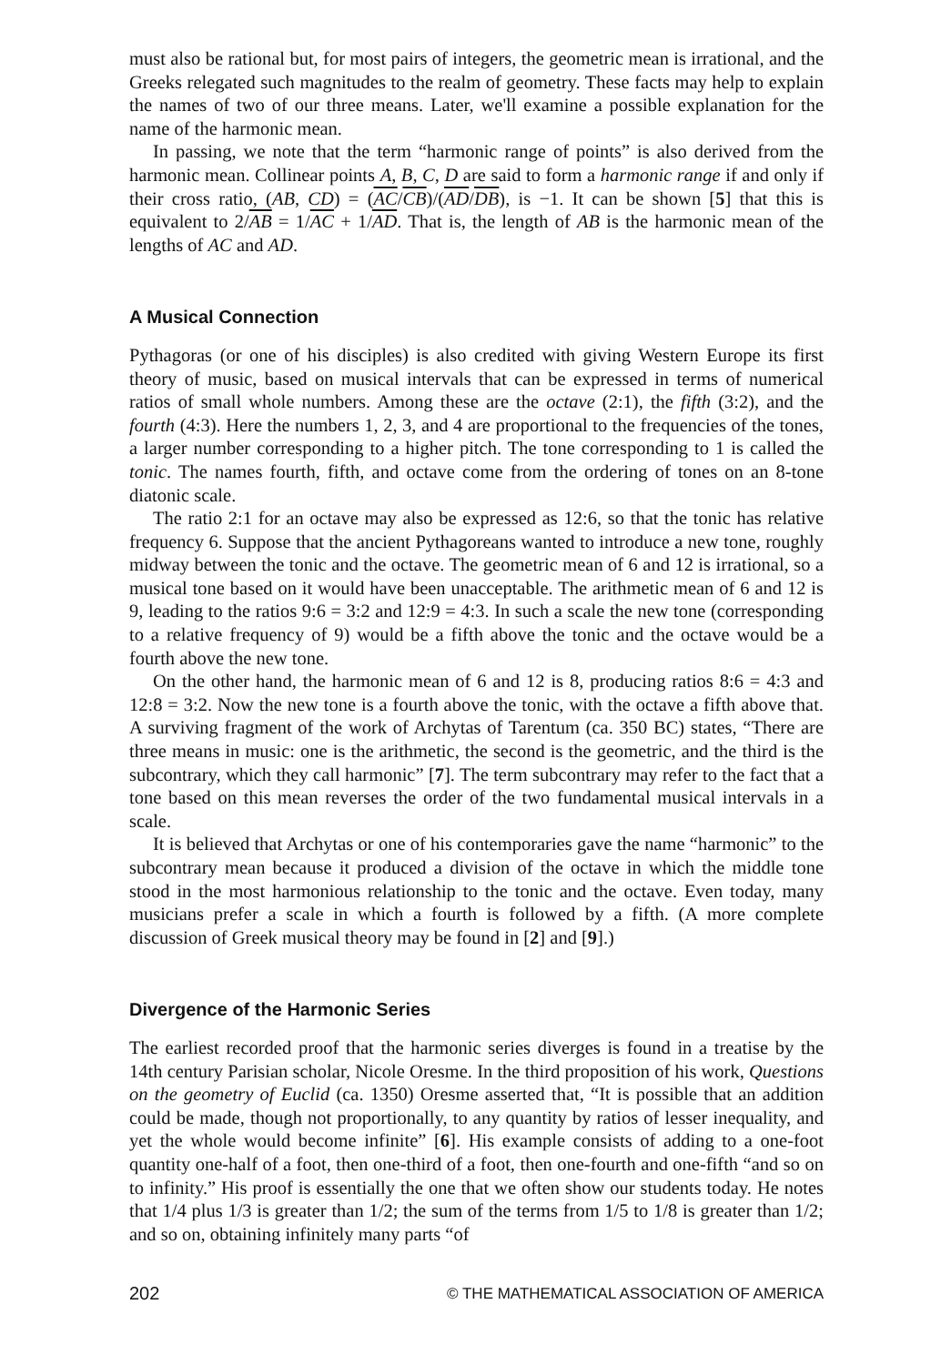must also be rational but, for most pairs of integers, the geometric mean is irrational, and the Greeks relegated such magnitudes to the realm of geometry. These facts may help to explain the names of two of our three means. Later, we'll examine a possible explanation for the name of the harmonic mean.
In passing, we note that the term “harmonic range of points” is also derived from the harmonic mean. Collinear points A, B, C, D are said to form a harmonic range if and only if their cross ratio, (AB, CD) = (AC/CB)/(AD/DB), is −1. It can be shown [5] that this is equivalent to 2/AB = 1/AC + 1/AD. That is, the length of AB is the harmonic mean of the lengths of AC and AD.
A Musical Connection
Pythagoras (or one of his disciples) is also credited with giving Western Europe its first theory of music, based on musical intervals that can be expressed in terms of numerical ratios of small whole numbers. Among these are the octave (2:1), the fifth (3:2), and the fourth (4:3). Here the numbers 1, 2, 3, and 4 are proportional to the frequencies of the tones, a larger number corresponding to a higher pitch. The tone corresponding to 1 is called the tonic. The names fourth, fifth, and octave come from the ordering of tones on an 8-tone diatonic scale.
The ratio 2:1 for an octave may also be expressed as 12:6, so that the tonic has relative frequency 6. Suppose that the ancient Pythagoreans wanted to introduce a new tone, roughly midway between the tonic and the octave. The geometric mean of 6 and 12 is irrational, so a musical tone based on it would have been unacceptable. The arithmetic mean of 6 and 12 is 9, leading to the ratios 9:6 = 3:2 and 12:9 = 4:3. In such a scale the new tone (corresponding to a relative frequency of 9) would be a fifth above the tonic and the octave would be a fourth above the new tone.
On the other hand, the harmonic mean of 6 and 12 is 8, producing ratios 8:6 = 4:3 and 12:8 = 3:2. Now the new tone is a fourth above the tonic, with the octave a fifth above that. A surviving fragment of the work of Archytas of Tarentum (ca. 350 BC) states, “There are three means in music: one is the arithmetic, the second is the geometric, and the third is the subcontrary, which they call harmonic” [7]. The term subcontrary may refer to the fact that a tone based on this mean reverses the order of the two fundamental musical intervals in a scale.
It is believed that Archytas or one of his contemporaries gave the name “harmonic” to the subcontrary mean because it produced a division of the octave in which the middle tone stood in the most harmonious relationship to the tonic and the octave. Even today, many musicians prefer a scale in which a fourth is followed by a fifth. (A more complete discussion of Greek musical theory may be found in [2] and [9].)
Divergence of the Harmonic Series
The earliest recorded proof that the harmonic series diverges is found in a treatise by the 14th century Parisian scholar, Nicole Oresme. In the third proposition of his work, Questions on the geometry of Euclid (ca. 1350) Oresme asserted that, “It is possible that an addition could be made, though not proportionally, to any quantity by ratios of lesser inequality, and yet the whole would become infinite” [6]. His example consists of adding to a one-foot quantity one-half of a foot, then one-third of a foot, then one-fourth and one-fifth “and so on to infinity.” His proof is essentially the one that we often show our students today. He notes that 1/4 plus 1/3 is greater than 1/2; the sum of the terms from 1/5 to 1/8 is greater than 1/2; and so on, obtaining infinitely many parts “of
202 © THE MATHEMATICAL ASSOCIATION OF AMERICA